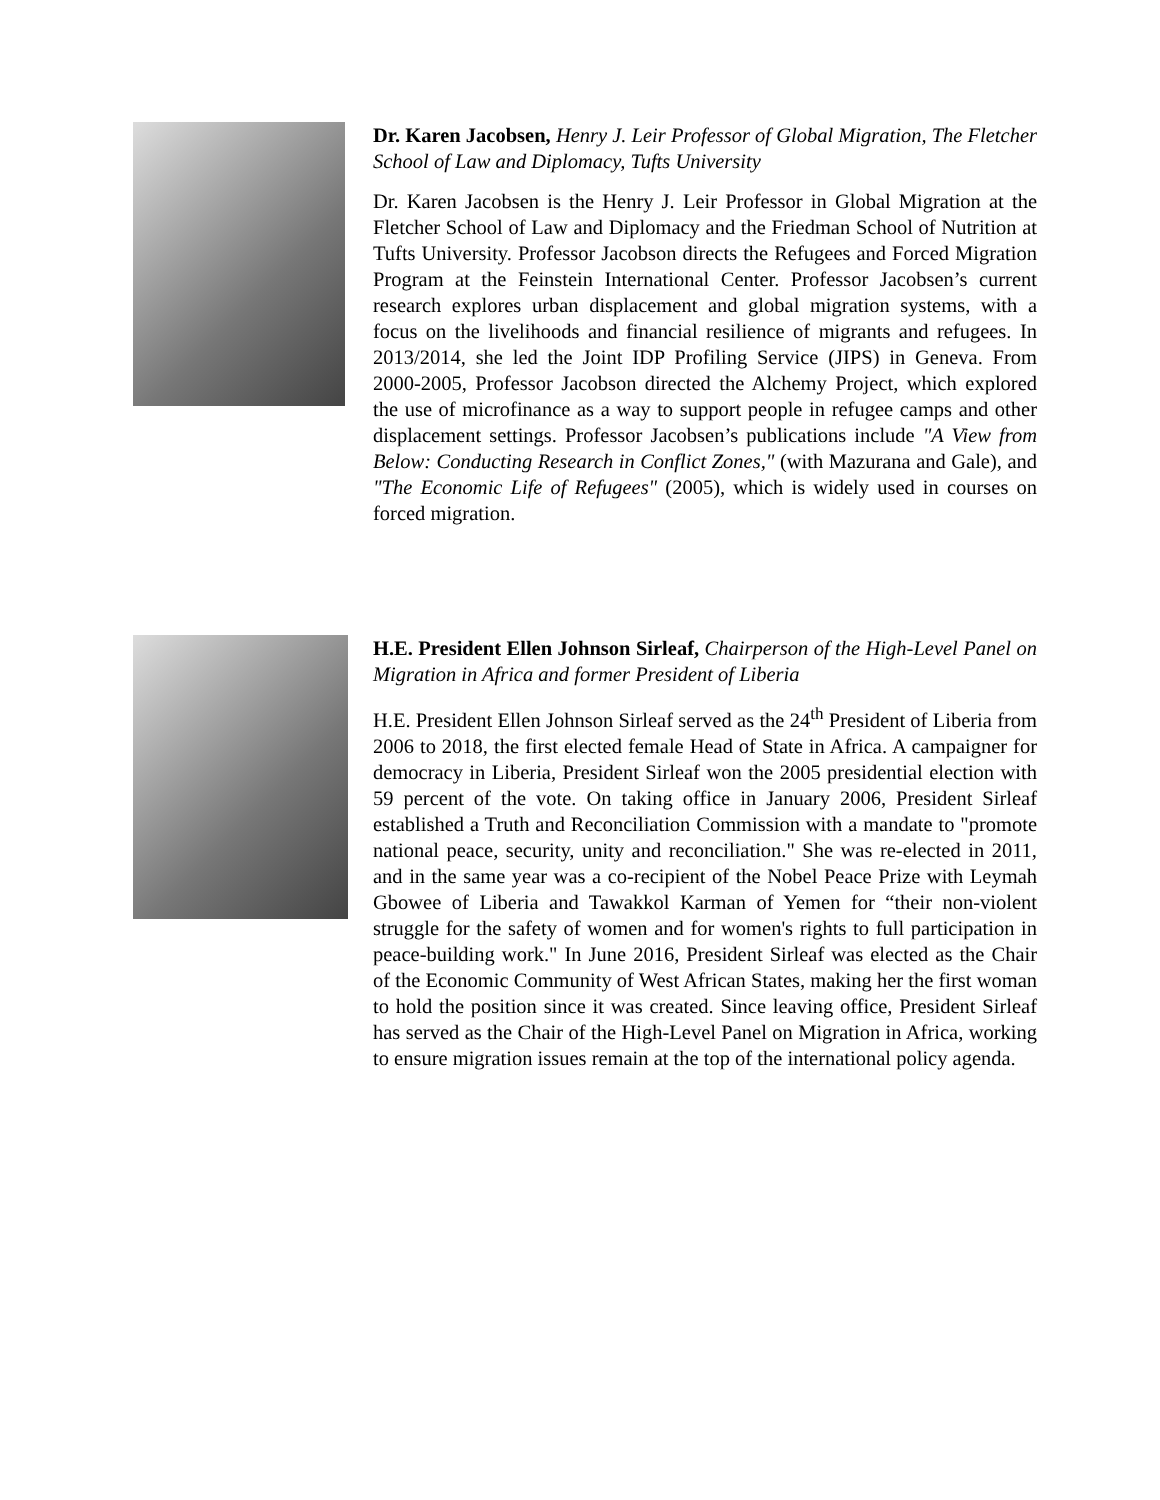Dr. Karen Jacobsen, Henry J. Leir Professor of Global Migration, The Fletcher School of Law and Diplomacy, Tufts University
Dr. Karen Jacobsen is the Henry J. Leir Professor in Global Migration at the Fletcher School of Law and Diplomacy and the Friedman School of Nutrition at Tufts University. Professor Jacobson directs the Refugees and Forced Migration Program at the Feinstein International Center. Professor Jacobsen’s current research explores urban displacement and global migration systems, with a focus on the livelihoods and financial resilience of migrants and refugees. In 2013/2014, she led the Joint IDP Profiling Service (JIPS) in Geneva. From 2000-2005, Professor Jacobson directed the Alchemy Project, which explored the use of microfinance as a way to support people in refugee camps and other displacement settings. Professor Jacobsen’s publications include "A View from Below: Conducting Research in Conflict Zones," (with Mazurana and Gale), and "The Economic Life of Refugees" (2005), which is widely used in courses on forced migration.
H.E. President Ellen Johnson Sirleaf, Chairperson of the High-Level Panel on Migration in Africa and former President of Liberia
H.E. President Ellen Johnson Sirleaf served as the 24<sup>th</sup> President of Liberia from 2006 to 2018, the first elected female Head of State in Africa. A campaigner for democracy in Liberia, President Sirleaf won the 2005 presidential election with 59 percent of the vote. On taking office in January 2006, President Sirleaf established a Truth and Reconciliation Commission with a mandate to "promote national peace, security, unity and reconciliation." She was re-elected in 2011, and in the same year was a co-recipient of the Nobel Peace Prize with Leymah Gbowee of Liberia and Tawakkol Karman of Yemen for “their non-violent struggle for the safety of women and for women's rights to full participation in peace-building work." In June 2016, President Sirleaf was elected as the Chair of the Economic Community of West African States, making her the first woman to hold the position since it was created. Since leaving office, President Sirleaf has served as the Chair of the High-Level Panel on Migration in Africa, working to ensure migration issues remain at the top of the international policy agenda.